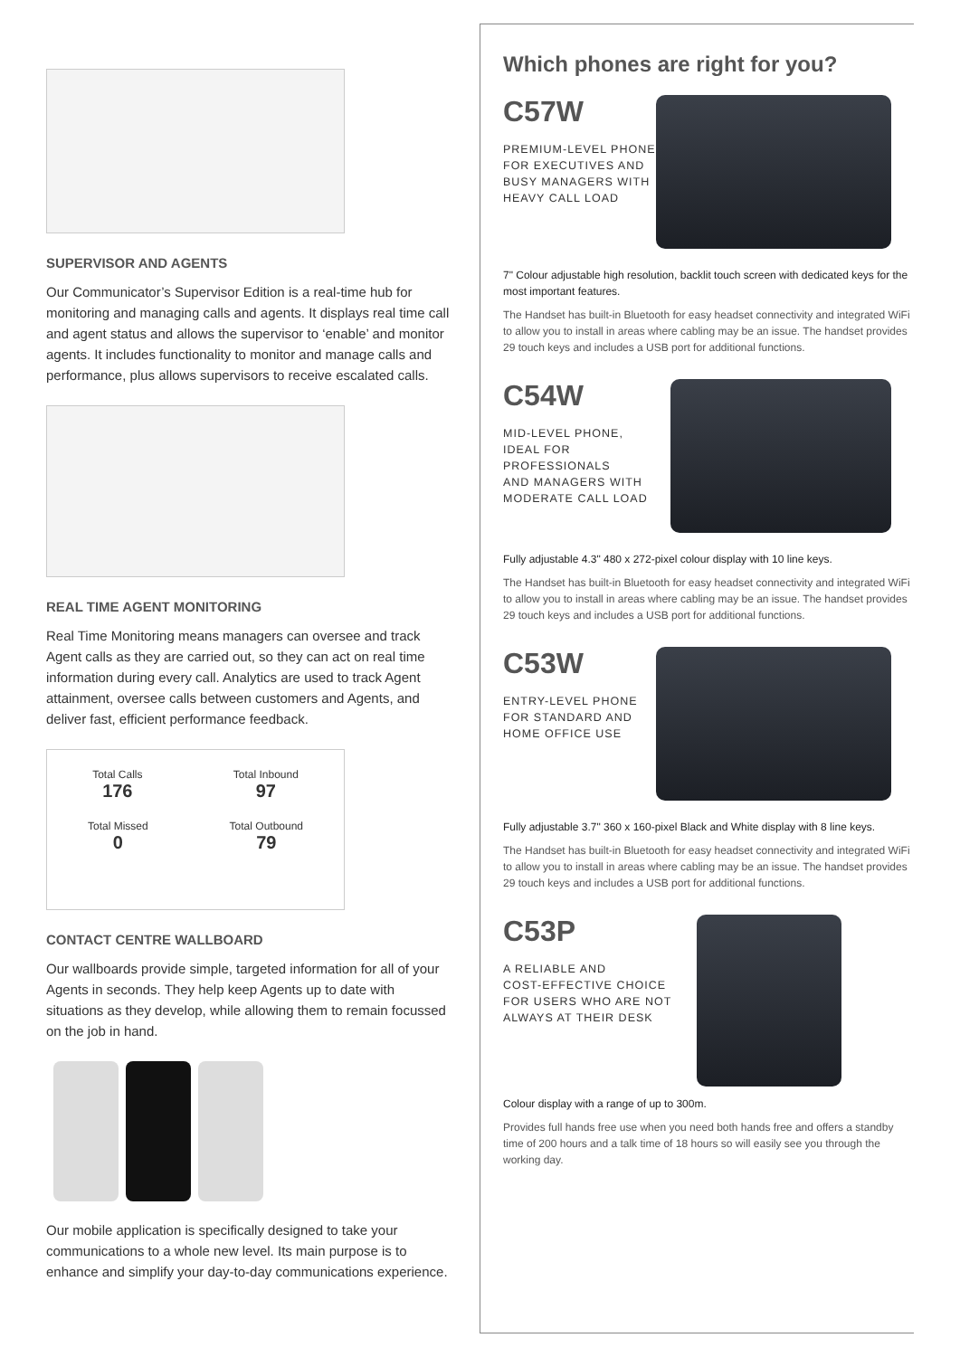SUPERVISOR AND AGENTS
Our Communicator’s Supervisor Edition is a real-time hub for monitoring and managing calls and agents. It displays real time call and agent status and allows the supervisor to ‘enable’ and monitor agents. It includes functionality to monitor and manage calls and performance, plus allows supervisors to receive escalated calls.
REAL TIME AGENT MONITORING
Real Time Monitoring means managers can oversee and track Agent calls as they are carried out, so they can act on real time information during every call. Analytics are used to track Agent attainment, oversee calls between customers and Agents, and deliver fast, efficient performance feedback.
Total Calls
176
Total Inbound
97
Total Missed
0
Total Outbound
79
CONTACT CENTRE WALLBOARD
Our wallboards provide simple, targeted information for all of your Agents in seconds. They help keep Agents up to date with situations as they develop, while allowing them to remain focussed on the job in hand.
Our mobile application is specifically designed to take your communications to a whole new level. Its main purpose is to enhance and simplify your day-to-day communications experience.
Which phones are right for you?
C57W
PREMIUM-LEVEL PHONE
FOR EXECUTIVES AND
BUSY MANAGERS WITH
HEAVY CALL LOAD
7" Colour adjustable high resolution, backlit touch screen with dedicated keys for the most important features.
The Handset has built-in Bluetooth for easy headset connectivity and integrated WiFi to allow you to install in areas where cabling may be an issue. The handset provides 29 touch keys and includes a USB port for additional functions.
C54W
MID-LEVEL PHONE,
IDEAL FOR PROFESSIONALS
AND MANAGERS WITH
MODERATE CALL LOAD
Fully adjustable 4.3" 480 x 272-pixel colour display with 10 line keys.
The Handset has built-in Bluetooth for easy headset connectivity and integrated WiFi to allow you to install in areas where cabling may be an issue. The handset provides 29 touch keys and includes a USB port for additional functions.
C53W
ENTRY-LEVEL PHONE
FOR STANDARD AND
HOME OFFICE USE
Fully adjustable 3.7" 360 x 160-pixel Black and White display with 8 line keys.
The Handset has built-in Bluetooth for easy headset connectivity and integrated WiFi to allow you to install in areas where cabling may be an issue. The handset provides 29 touch keys and includes a USB port for additional functions.
C53P
A RELIABLE AND
COST-EFFECTIVE CHOICE
FOR USERS WHO ARE NOT
ALWAYS AT THEIR DESK
Colour display with a range of up to 300m.
Provides full hands free use when you need both hands free and offers a standby time of 200 hours and a talk time of 18 hours so will easily see you through the working day.